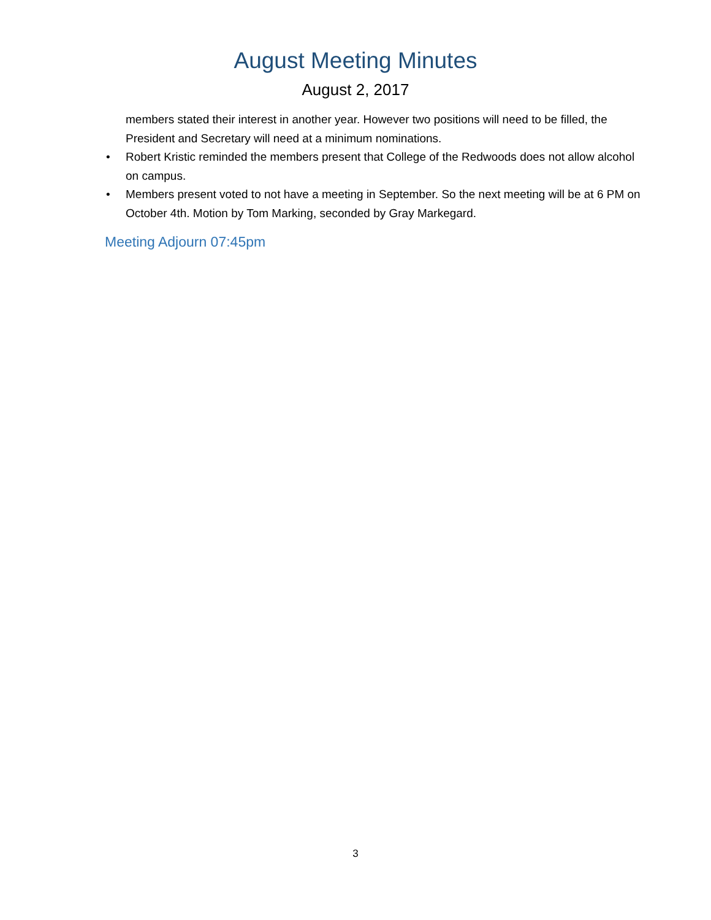August Meeting Minutes
August 2, 2017
members stated their interest in another year. However two positions will need to be filled, the President and Secretary will need at a minimum nominations.
• Robert Kristic reminded the members present that College of the Redwoods does not allow alcohol on campus.
• Members present voted to not have a meeting in September. So the next meeting will be at 6 PM on October 4th. Motion by Tom Marking, seconded by Gray Markegard.
Meeting Adjourn 07:45pm
3